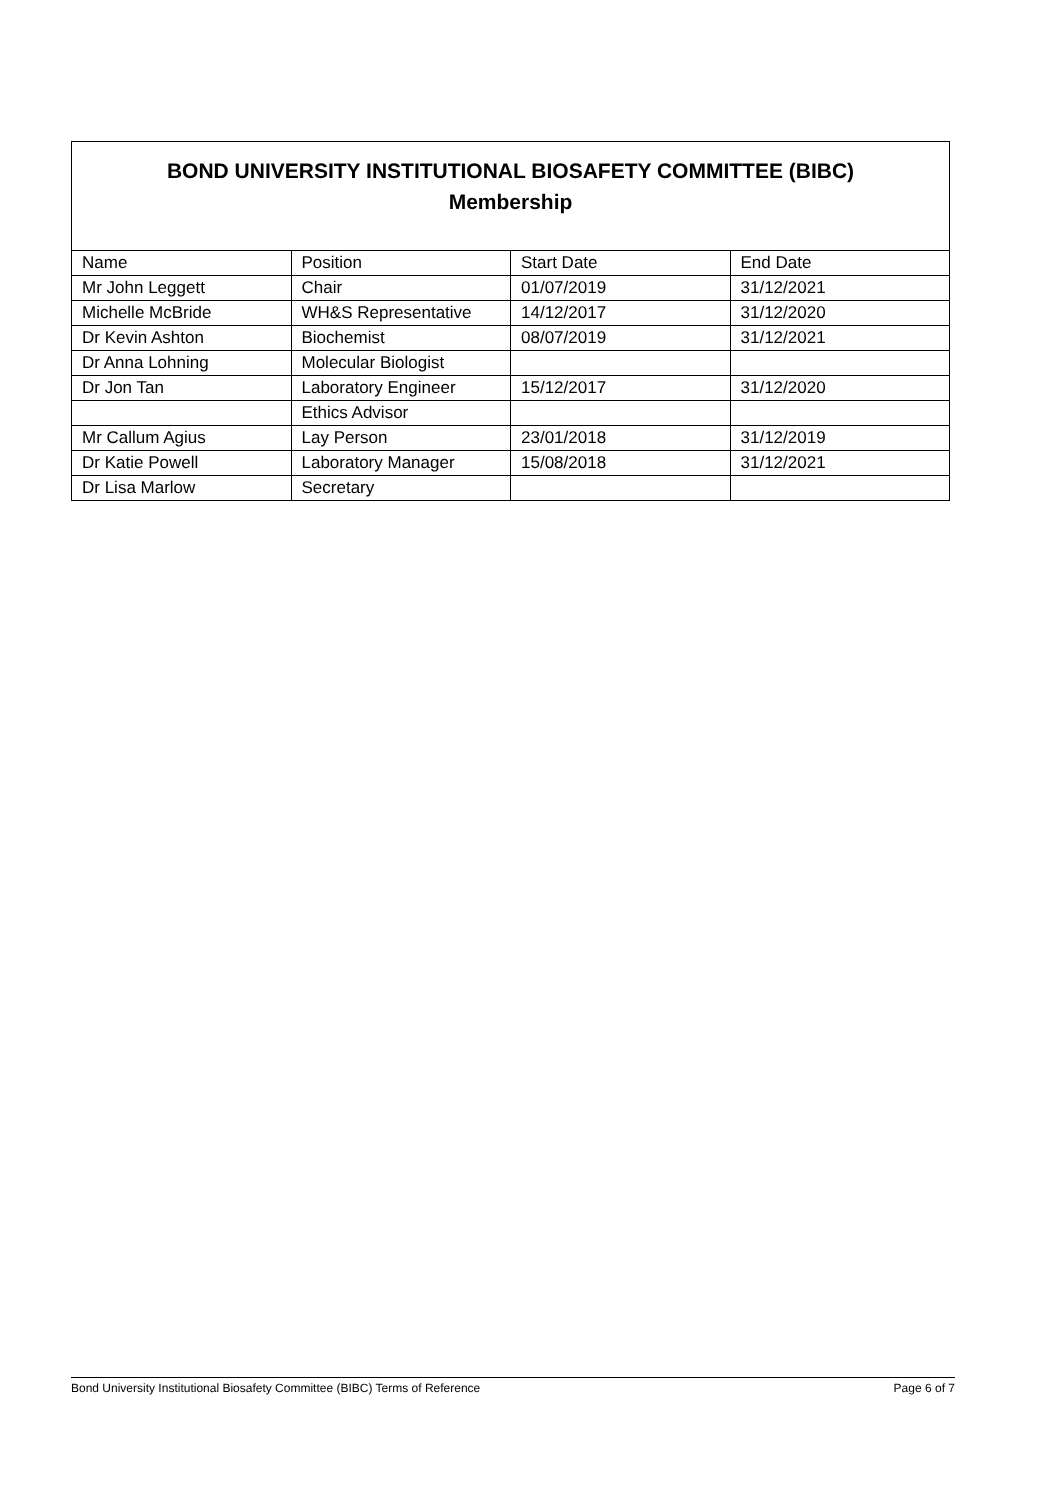| BOND UNIVERSITY INSTITUTIONAL BIOSAFETY COMMITTEE (BIBC) Membership | | | |
| --- | --- | --- | --- |
| Name | Position | Start Date | End Date |
| Mr John Leggett | Chair | 01/07/2019 | 31/12/2021 |
| Michelle McBride | WH&S Representative | 14/12/2017 | 31/12/2020 |
| Dr Kevin Ashton | Biochemist | 08/07/2019 | 31/12/2021 |
| Dr Anna Lohning | Molecular Biologist | | |
| Dr Jon Tan | Laboratory Engineer | 15/12/2017 | 31/12/2020 |
| | Ethics Advisor | | |
| Mr Callum Agius | Lay Person | 23/01/2018 | 31/12/2019 |
| Dr Katie Powell | Laboratory Manager | 15/08/2018 | 31/12/2021 |
| Dr Lisa Marlow | Secretary | | |
Bond University Institutional Biosafety Committee (BIBC) Terms of Reference Page 6 of 7